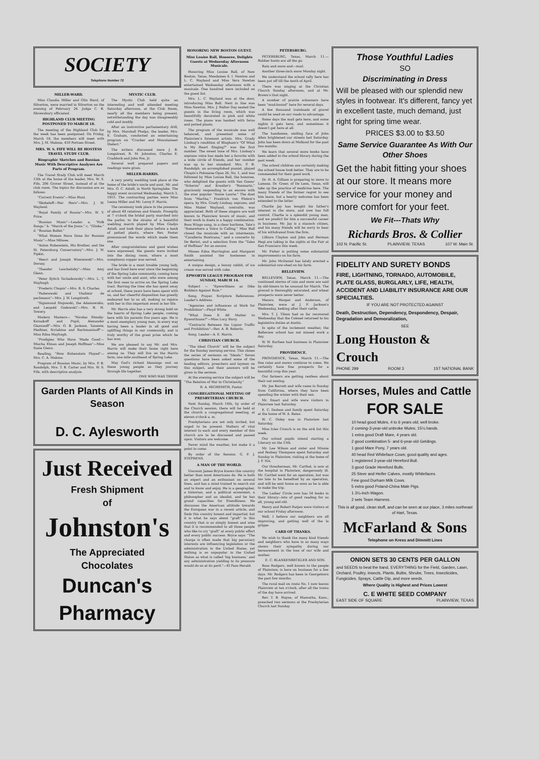SOCIETY
Telephone Number 72
MILLER-WARD.
Miss Claudia Miller and Olin Ward, of Silverton, were married in Silverton on the evening of February 26. Judge C. B. Shrewsbury officiated.
HIGHLAND CLUB MEETING POSTPONED TO MARCH 18.
The meeting of the Highland Club for the week has been postponed. On Friday, March 18, the members will meet with Mrs. J. M. Malone, 410 Portues Street.
MRS. W. S. FIFE WILL BE HOSTESS TRAVEL STUDY CLUB.
Biographic Sketches and Russian Music With Descriptive Analyses Are Parts of Program.
The Travel Study Club will meet March 13th at the home of the leader, Mrs. W. S. Fife, 206 Grover Street, instead of at the club room. The topics for discussion are as follows:
"Current Events"—Miss Hunt.
"Skobeleff—War Hero"—Mrs. J. W. Wayland.
"Royal Family of Russia"—Mrs. W. Y. Price.
"Russian Music"—Leader. a. "Folk Songs." b. "March of the Jrous." c. "Glinka." d. "Russian Ballet."
"What Women Have Done for Russian Music"—Miss Milwee.
"Anton Rubenstein, His Brother, and the St. Petersburg Conservatory"—Mrs. J. W. Pipkin.
"Henri and Joseph Wieniewski"—Mrs. Dorsay.
"Theodor Leschetizky"—Miss Amy Glenn.
"Peter Ilyitch Tschaikowsky"—Mrs. L. T. Mayhugh.
"Frederic Chopin"—Mrs. R. S. Charles.
"Paderewski and Vladimir de pachmann"—Mrs. J. W. Longstreth.
"Sigismund Stojowski, the Adamowskis, and Leopold Godowski"—Mrs. B. H. Towery.
Modern Masters— "Nicolas Rimsky-Korsakoff and Pupil, Alexander Glazunoff"—Mrs. O. B. Jackson. Taneiew, Medtner, Scriabine and Rachmaninoff"—Miss Edna Mayhugh.
"Prodigies Who Have 'Made Good'—Mischa Elman and Joseph Hoffman"—Miss Susie Glenn.
Reading, "How Rubenstein Played"—Mrs. C. A. Malone.
Program of Russian Music, by Mrs. P. B. Randolph, Mrs. T. B. Carter and Mrs. W. S. Fife, with descriptive analysis.
MYSTIC CLUB.
The Mystic Club held quite an interesting and well attended meeting Saturday afternoon, at the Club Room, nearly all the members being present, notwithstanding the day was disagreeably cold and muddy.
After an instructive parliamentary drill, by Mrs. Marshall Phelps, the leader, Mrs. E. Graham, conducted an entertaining program on "Cracker and Mountaineer Dialect."
The writers discussed were J. B. Longstreet, R. M. Johnston, Charles E. Craddock and John Fox, Jr.
Several well prepared papers and readings were given.
MILLER-HARRIS.
A very pretty wedding took place at the home of the bride's uncle and aunt, Mr. and Mrs. O. C. Axtell, in North Springlake. The happy event occurred Wednesday, March 3, 1915. The contracting parties were Miss Leona Miller and Mr. Leroy F. Harris.
The ceremony took place in the presence of about 40 relatives and friends. Promptly at 7 o'clock the bridal party marched into the parlor, to the strains of a beautiful wedding march played by Miss Gladys Axtell, and took their place before a bank of potted plants, where Rev. Foster pronounced the words which made them one.
After congratulations and good wishes were expressed, the guests were invited into the dining room, where a most sumptuous supper was served.
The bride is a most lovable young lady, and has lived here ever since the beginning of the Spring Lake community, coming here with her uncle and aunt, who were among the first ones to arrive on the Spring Lake tract. Barring the time she has spent away at school, these years have been spent with us, and her cheerful disposition has greatly endeared her to us all, making us rejoice with her in this important event in her life.
Mr. Harris also has a very strong hold on the hearts of Spring Lake people, coming here with his parents five years ago. He is a most exemplary young man, in every way having been a leader in all good and uplifting things in our community, and is truly worthy of the great prize which he has won.
We are pleased to say Mr. and Mrs. Harris will make their home right here among us. They will live on the Harris farm, one mile southeast of Spring Lake.
May God's richest blessings rest on these young people as they journey through life together.
ONE WHO WAS THERE
Garden Plants of All Kinds in Season
D. C. Aylesworth
Just Received
Fresh Shipment
of
Johnston's
The Appreciated
Chocolates
Duncan's Pharmacy
HONORING NEW BOSTON GUEST.
Miss Louise Ball, Honoree, Delights Guests at Wednesday Afternoon Musicale.
Honoring Miss Louise Ball, of New Boston, Texas, Mesdames S. I. Newton and L. C. Wayland and Miss Vera Newton entertained Wednesday afternoon with a musicale. One hundred were included on the guest list.
Mrs. L. C. Wayland was at the door, introducing Miss Ball. Next in line was Miss Newton. Mrs. J. Walter Day seated the guests in the living room, which was beautifully decorated in pink and white roses. The piano was banked with ferns and potted plants.
The program of the musicale was well balanced, and presented some of Plainview's foremost artists. Mrs. Grady Lindsay's rendition of Bingham's "Of What Is My Heart Singing?" was the first number. The sweet tone of Mrs. Lindsay's soprano voice has made her a favorite with a wide circle of friends, and her number was up to her standard. Mrs. P. B. Randolph, an accomplished pianist, played Chopin's Polonaise Opus 26, No. 1, and was followed by Miss Louise Ball, the honoree, who delighted the guests with Van Goens' "Scherzo" and Kresiler's "Rosmarin," graciously responding to an encore with the ever popular "Annie Laurie." The duet from "Martha," Freidrich von Flotow's opera, by Mrs. Grady Lindsay, soprano, and Miss Mabel Wayland, contralto, was appreciated. Both of these singers are well known to Plainview lovers of music, and their work in duets is a happy combination. Ross Wingo sang, in a clear baritone, Tate's "Somewhere a Voice Is Calling." Miss Ball closed the musicale with an intermezzo, "Cavalleria Rusticana," and a concerto by De Beriot, and a selection from the "Tales of Hoffman" for an encore.
Misses Edna Harrington and Margaret Smith assisted the hostesses in entertaining.
A unique design, a bunny rabbit, of ice cream was served with cake.
EPWORTH LEAGUE PROGRAM FOR SUNDAY, MARCH 14.
Subject — "Epworthians as Dike Builders Against Rum."
Song. Prayer. Scripture References. Leader's Address.
"Agencies and influences at Work for Prohibition"—Floyd White.
"What Does It All Matter to Epworthians?"—Miss Lucy Story.
"Contracts Between the Liquor Traffic and Prohibition"—Rev. A. B. Roberts.
Song. Leader—A. E. Harris.
CHRISTIAN CHURCH.
"The Ideal Church" will be the subject for the Sunday morning service. This closes the series of sermons on "Ideals." Seven questions have been asked some of the leading editors, preachers and laymen on this subject, and their answers will be given in the sermon.
At the evening service the subject will be "The Relation of War to Christianity."
R. A. HIGHSMITH, Pastor.
CONGREGATIONAL MEETING OF PRESBYTERIAN CHURCH.
Next Sunday, March 14th, by order of the Church session, there will be held at the church a congregational meeting, at eleven o'clock a. m.
Presbyterians are not only invited, but urged to be present. Matters of vital interest to each and every member of this church are to be discussed and passed upon. Visitors are welcome.
Never mind the weather, but make it a point to come.
By order of the Session. G. F. J. STEPHENS.
A MAN OF THE WORLD.
Viscount James Bryce knows this country better than most Americans do. He is both an expert and an enthusiast on several lines, and has a mind trained to search out and to know and enjoy. He is a geographer, a historian, and a political economist, a philosopher and an idealist, and he has grand capacities for friendliness. He discusses the American attitude towards the European war in a recent article, and finds this country honest and impartial; but it is what he says about "graft" in this country that is so simply honest and wise that it is recommended to all those people who like to cry "graft" at every public effort and every public success. Bryce says: "The charge is often made that big pecuniary interests are influencing legislation or the administration in the United States, yet nothing is so unpopular in the United States as what is called 'big business,' and any administration yielding to its pressure would do so at its peril."—El Paso Herald.
PETERSBURG.
PETERSBURG, Texas, March 11.—Rubber boots are all the go.
Rain and snow and—mud.
Another three-inch snow Monday night.
We understand the school rally here has been put off till the tenth of April.
There was singing at the Christian Church Sunday afternoon, and at Mr. Brown's that night.
A number of prairie schooners have been "mud-bound" here for several days.
A few thousand trainloads of gravel could be used on our roads to advantage.
Some days the mail gets here, and some nights it gets here, and sometimes it doesn't get here at all.
The handsome, smiling face of John Allen brightened our streets last Saturday. John has been down at Midland for the past two months.
We learn that several more books have been added to the school library during the past week.
The school children are certainly making the school house look better. They are to be commended for their good work.
Dr. H. A. Gilliam is preparing to move to Lamesa. Dr. Greer, of De Leon, Texas, will take up the practice of medicine here. The many friends of the former regret to see him leave, but a hearty welcome has been extended to the latter.
Charlie Jay has bought his father's interest in the store, and now has full control. Charlie is a splendid young man, and we predict for him a successful career in business. Mr. Jay is a staunch citizen, and his many friends will be sorry to hear of his withdrawal from the firm.
Lilburn Clayton and John and Herman Hegi are taking in the sights at the Fair at San Francisco this week.
Mr. Fisher is putting some substantial improvements on his farm.
Mr. John McDaniel has lately erected a substantial cow-shed on his farm.
BELLEVIEW.
BELLEVIEW, Texas, March 11.—The continued storms of rain and snow are said by old-timers to be unusual for March. The ground is thoroughly saturated, and wheat prospects were never better.
Messrs. Hooper and Anderson, of Plainview, were at J. F. Jackson's Wednesday, looking after their cattle.
Mrs. T. J. Tilson had so far recovered Wednesday that the Colonel returned to his legislative duties at Austin.
In spite of the inclement weather, the Belleview school has not missed work a day.
W. W. Kurfees had business in Plainview Saturday.
PROVIDENCE.
PROVIDENCE, Texas, March 11.—The fine rains and snows continue to come. We certainly have fine prospects for a bountiful crop this year.
Our farmers are getting restless about their oat sowing.
Mr. Joe Barrett and wife came in Sunday from California, where they have been spending the winter with their son.
Mr. Smart and wife were visitors in Plainview last Saturday.
E. C. Dodson and family spent Saturday at the home of W. A. Bates.
W. C. Ooley was in Plainview last Saturday.
Miss Icles Crouch is on the sick list this week.
Our school pupils intend starting a Literary on the 13th.
Mr. Lee Wilson and sister and Minnie and Rodney Thompson spent Saturday and Sunday in Plainview, visiting at the home of J. F. Nix.
Our thresherman, Mr. Carthel, is now at the hospital in Plainview, dangerously ill. Mr. Carthel went for an operation, but was too late to be benefited by an operation, and will be sent home as soon as he is able to make the trip.
The Ladies' Circle now has 54 books in their library—lots of good reading for us all, young and old.
Henry and Robert Ratjen were visitors at our school Friday afternoon.
Well, I believe our neighbors are all improving, and getting well of the la grippe.
CARD OF THANKS.
We wish to thank the many kind friends and neighbors who have in so many ways shown their sympathy during our bereavement in the loss of our wife and mother.
E. C. BLANKENBECKLER AND SON.
Ross Rodgers, well known to the people of Plainview, is here on business for a few days. Mr. Rodgers has been in Georgetown the past few months.
The rural mail on route No. 1 now leaves Plainview at ten o'clock, after all the trains of the day have arrived.
Rev. T. B. Hayne, of Hiawatha, Kans., preached two sermons at the Presbyterian Church last Sunday.
Those Youthful Ladies
SO
Discriminating in Dress
Will be pleased with our splendid new styles in footwear. It's different, fancy yet in excellent taste, much demand, just right for spring time wear.
PRICES $3.00 to $3.50
Same Service Guarantee As With Our Other Shoes
Get the habit fitting your shoes at our store. It means more service for your money and more comfort for your feet.
We Fit---Thats Why
Richards Bros. & Collier
102 N. Pacific St. PLAINVIEW, TEXAS 107 W. Main St.
FIDELITY AND SURETY BONDS
FIRE, LIGHTNING, TORNADO, AUTOMOBILE, PLATE GLASS, BURGLARLY, LIFE, HEALTH, ACCIDENT AND LIABILITY INSURANCE ARE OUR SPECIALTIES.
IF YOU ARE NOT PROTECTED AGAINST
Death, Destruction, Dependency, Despondency, Despair, Degradation and Demoralization,
SEE
Long Houston & Crouch
PHONE 299 ROOM 3 1ST NATIONAL BANK
Horses, Mules and Cattle
FOR SALE
10 head good Mules, 4 to 6 years old; well broke.
2 coming-3-year-old unbroke Mules; 15¼ hands.
1 extra good Draft Mare, 4 years old.
2 good combination 5- and 6-year-old Geldings.
1 good Mare Pony, 7 years old.
40 head Red Whiteface Cows; good quality and ages.
1 registered 3-year-old Hereford Bull.
3 good Grade Hereford Bulls.
25 Steer and Heifer Calves, mostly Whitefaces.
Few good Durham Milk Cows.
5 extra good Poland-China Male Pigs.
1 3¼-inch Wagon.
2 sets Team Harness.
This is all good, clean stuff, and can be seen at our place, 3 miles northeast of Hart, Texas.
McFarland & Sons
Telephone on Kress and Dimmitt Lines
ONION SETS 30 CENTS PER GALLON
and SEEDS to beat the band, EVERYTHING for the Field, Garden, Lawn, Orchard, Poultry, Insects, Plants, Bulbs, Shrubs, Trees, Insecticides, Fungicides, Sprays, Cattle Dip, and more seeds.
Where Quality is Highest and Prices Lowest
C. E WHITE SEED COMPANY
EAST SIDE OF SQUARE PLAINVIEW, TEXAS